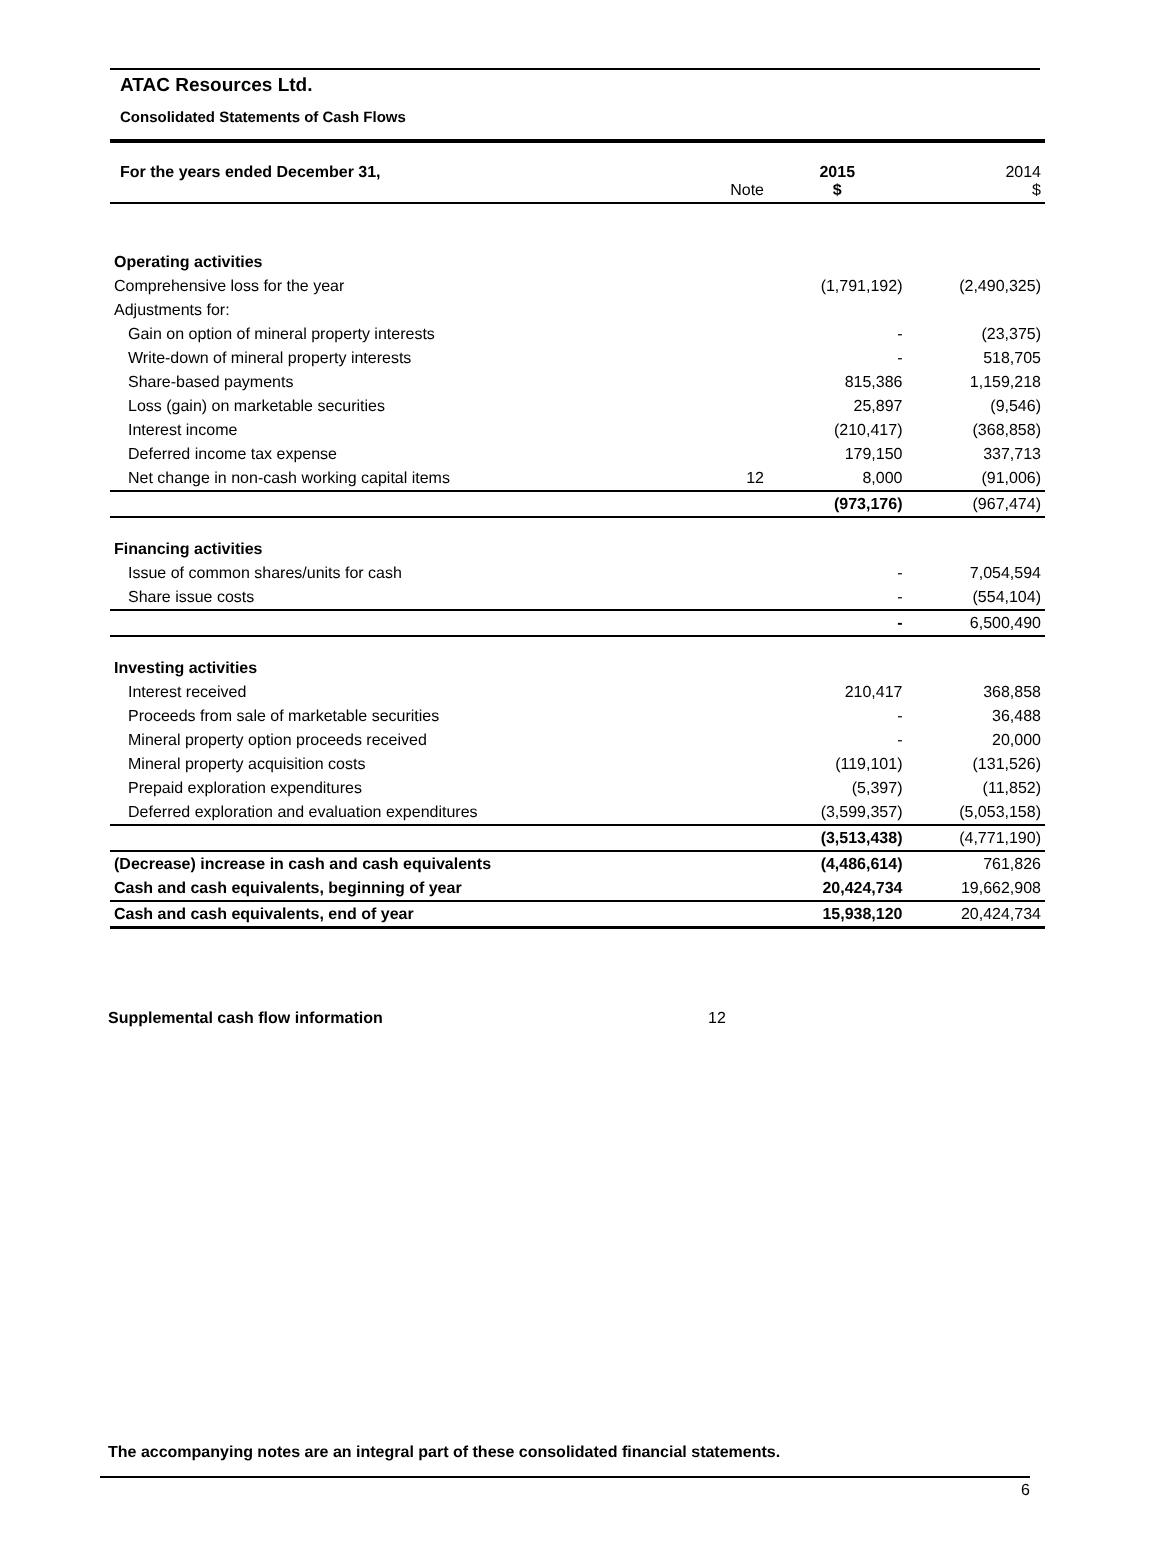ATAC Resources Ltd.
Consolidated Statements of Cash Flows
| For the years ended December 31, | Note | 2015 $ | 2014 $ |
| Operating activities | | | |
| Comprehensive loss for the year | | (1,791,192) | (2,490,325) |
| Adjustments for: | | | |
| Gain on option of mineral property interests | | - | (23,375) |
| Write-down of mineral property interests | | - | 518,705 |
| Share-based payments | | 815,386 | 1,159,218 |
| Loss (gain) on marketable securities | | 25,897 | (9,546) |
| Interest income | | (210,417) | (368,858) |
| Deferred income tax expense | | 179,150 | 337,713 |
| Net change in non-cash working capital items | 12 | 8,000 | (91,006) |
| | | (973,176) | (967,474) |
| Financing activities | | | |
| Issue of common shares/units for cash | | - | 7,054,594 |
| Share issue costs | | - | (554,104) |
| | | - | 6,500,490 |
| Investing activities | | | |
| Interest received | | 210,417 | 368,858 |
| Proceeds from sale of marketable securities | | - | 36,488 |
| Mineral property option proceeds received | | - | 20,000 |
| Mineral property acquisition costs | | (119,101) | (131,526) |
| Prepaid exploration expenditures | | (5,397) | (11,852) |
| Deferred exploration and evaluation expenditures | | (3,599,357) | (5,053,158) |
| | | (3,513,438) | (4,771,190) |
| (Decrease) increase in cash and cash equivalents | | (4,486,614) | 761,826 |
| Cash and cash equivalents, beginning of year | | 20,424,734 | 19,662,908 |
| Cash and cash equivalents, end of year | | 15,938,120 | 20,424,734 |
Supplemental cash flow information 12
The accompanying notes are an integral part of these consolidated financial statements.
6